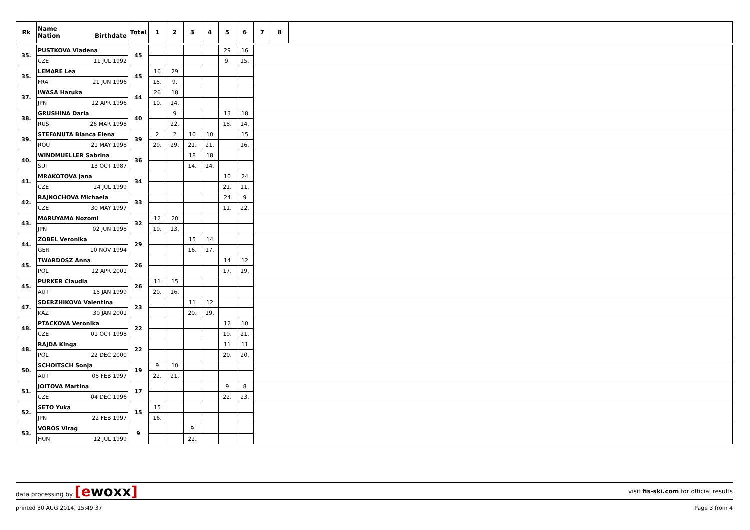| Rk | Name Nation Birthdate | Total | 1 | 2 | 3 | 4 | 5 | 6 | 7 | 8 | |
| --- | --- | --- | --- | --- | --- | --- | --- | --- | --- | --- | --- |
| 35. | PUSTKOVA Vladena | 45 | | | | | 29 | 16 | |
| | CZE 11 JUL 1992 | | | | | | 9. | 15. | |
| 35. | LEMARE Lea | 45 | 16 | 29 | | | | | |
| | FRA 21 JUN 1996 | | 15. | 9. | | | | | |
| 37. | IWASA Haruka | 44 | 26 | 18 | | | | | |
| | JPN 12 APR 1996 | | 10. | 14. | | | | | |
| 38. | GRUSHINA Daria | 40 | | 9 | | | 13 | 18 | |
| | RUS 26 MAR 1998 | | | 22. | | | 18. | 14. | |
| 39. | STEFANUTA Bianca Elena | 39 | 2 | 2 | 10 | 10 | | 15 | |
| | ROU 21 MAY 1998 | | 29. | 29. | 21. | 21. | | 16. | |
| 40. | WINDMUELLER Sabrina | 36 | | | 18 | 18 | | | |
| | SUI 13 OCT 1987 | | | | 14. | 14. | | | |
| 41. | MRAKOTOVA Jana | 34 | | | | | 10 | 24 | |
| | CZE 24 JUL 1999 | | | | | | 21. | 11. | |
| 42. | RAJNOCHOVA Michaela | 33 | | | | | 24 | 9 | |
| | CZE 30 MAY 1997 | | | | | | 11. | 22. | |
| 43. | MARUYAMA Nozomi | 32 | 12 | 20 | | | | | |
| | JPN 02 JUN 1998 | | 19. | 13. | | | | | |
| 44. | ZOBEL Veronika | 29 | | | 15 | 14 | | | |
| | GER 10 NOV 1994 | | | | 16. | 17. | | | |
| 45. | TWARDOSZ Anna | 26 | | | | | 14 | 12 | |
| | POL 12 APR 2001 | | | | | | 17. | 19. | |
| 45. | PURKER Claudia | 26 | 11 | 15 | | | | | |
| | AUT 15 JAN 1999 | | 20. | 16. | | | | | |
| 47. | SDERZHIKOVA Valentina | 23 | | | 11 | 12 | | | |
| | KAZ 30 JAN 2001 | | | | 20. | 19. | | | |
| 48. | PTACKOVA Veronika | 22 | | | | | 12 | 10 | |
| | CZE 01 OCT 1998 | | | | | | 19. | 21. | |
| 48. | RAJDA Kinga | 22 | | | | | 11 | 11 | |
| | POL 22 DEC 2000 | | | | | | 20. | 20. | |
| 50. | SCHOITSCH Sonja | 19 | 9 | 10 | | | | | |
| | AUT 05 FEB 1997 | | 22. | 21. | | | | | |
| 51. | JOITOVA Martina | 17 | | | | | 9 | 8 | |
| | CZE 04 DEC 1996 | | | | | | 22. | 23. | |
| 52. | SETO Yuka | 15 | 15 | | | | | | |
| | JPN 22 FEB 1997 | | 16. | | | | | | |
| 53. | VOROS Virag | 9 | | | 9 | | | | |
| | HUN 12 JUL 1999 | | | | 22. | | | | |
data processing by [ewoxx] visit fis-ski.com for official results
printed 30 AUG 2014, 15:49:37 Page 3 from 4